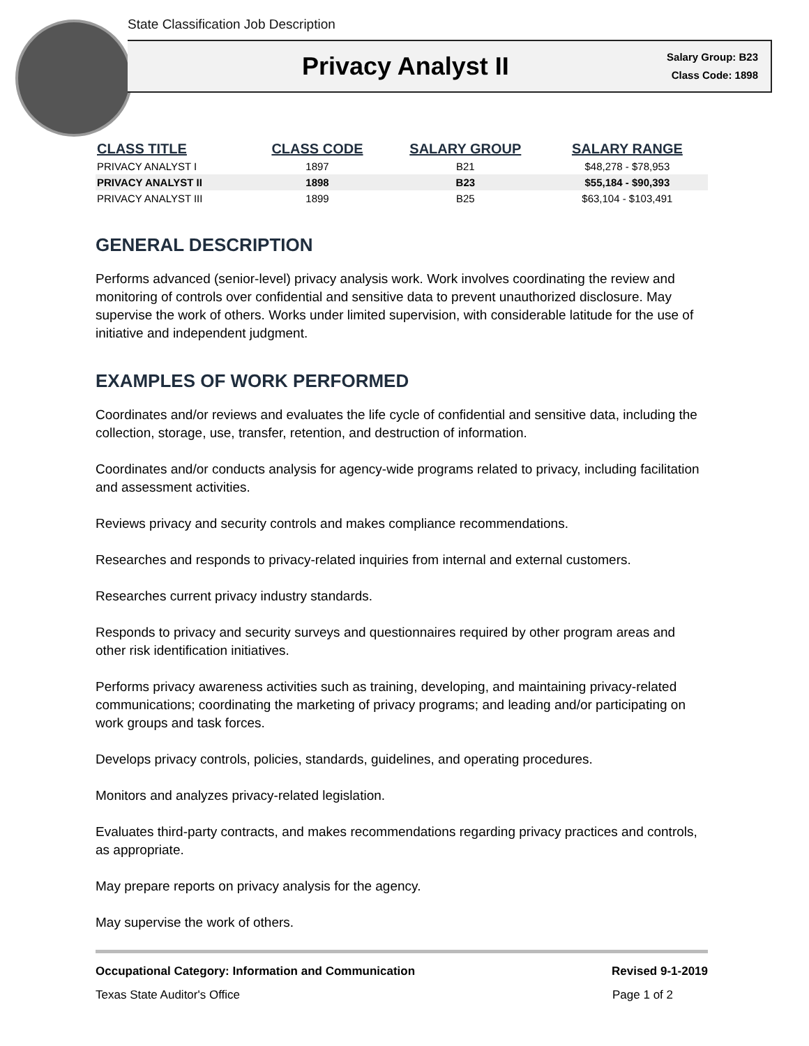State Classification Job Description
Privacy Analyst II
Salary Group: B23
Class Code: 1898
| CLASS TITLE | CLASS CODE | SALARY GROUP | SALARY RANGE |
| --- | --- | --- | --- |
| PRIVACY ANALYST I | 1897 | B21 | $48,278 - $78,953 |
| PRIVACY ANALYST II | 1898 | B23 | $55,184 - $90,393 |
| PRIVACY ANALYST III | 1899 | B25 | $63,104 - $103,491 |
GENERAL DESCRIPTION
Performs advanced (senior-level) privacy analysis work. Work involves coordinating the review and monitoring of controls over confidential and sensitive data to prevent unauthorized disclosure. May supervise the work of others. Works under limited supervision, with considerable latitude for the use of initiative and independent judgment.
EXAMPLES OF WORK PERFORMED
Coordinates and/or reviews and evaluates the life cycle of confidential and sensitive data, including the collection, storage, use, transfer, retention, and destruction of information.
Coordinates and/or conducts analysis for agency-wide programs related to privacy, including facilitation and assessment activities.
Reviews privacy and security controls and makes compliance recommendations.
Researches and responds to privacy-related inquiries from internal and external customers.
Researches current privacy industry standards.
Responds to privacy and security surveys and questionnaires required by other program areas and other risk identification initiatives.
Performs privacy awareness activities such as training, developing, and maintaining privacy-related communications; coordinating the marketing of privacy programs; and leading and/or participating on work groups and task forces.
Develops privacy controls, policies, standards, guidelines, and operating procedures.
Monitors and analyzes privacy-related legislation.
Evaluates third-party contracts, and makes recommendations regarding privacy practices and controls, as appropriate.
May prepare reports on privacy analysis for the agency.
May supervise the work of others.
Occupational Category: Information and Communication Revised 9-1-2019
Texas State Auditor's Office Page 1 of 2